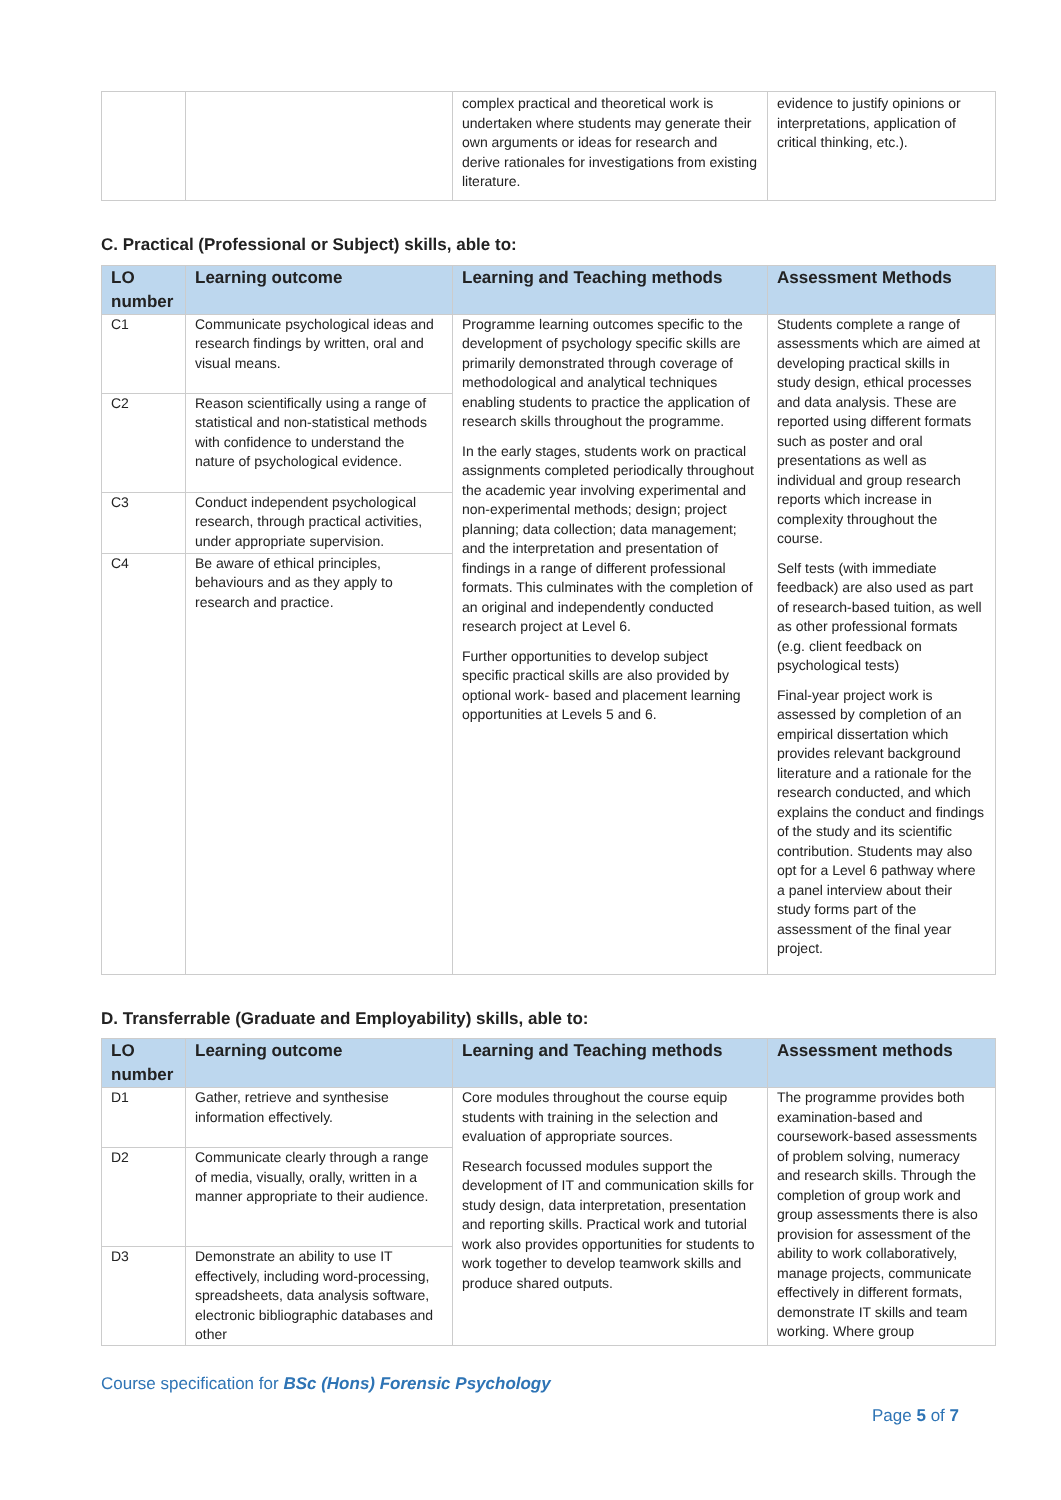| | | complex practical and theoretical work is undertaken where students may generate their own arguments or ideas for research and derive rationales for investigations from existing literature. | evidence to justify opinions or interpretations, application of critical thinking, etc.). |
C. Practical (Professional or Subject) skills, able to:
| LO number | Learning outcome | Learning and Teaching methods | Assessment Methods |
| --- | --- | --- | --- |
| C1 | Communicate psychological ideas and research findings by written, oral and visual means. | Programme learning outcomes specific to the development of psychology specific skills are primarily demonstrated through coverage of methodological and analytical techniques enabling students to practice the application of research skills throughout the programme. In the early stages, students work on practical assignments completed periodically throughout the academic year involving experimental and non-experimental methods; design; project planning; data collection; data management; and the interpretation and presentation of findings in a range of different professional formats. This culminates with the completion of an original and independently conducted research project at Level 6. Further opportunities to develop subject specific practical skills are also provided by optional work- based and placement learning opportunities at Levels 5 and 6. | Students complete a range of assessments which are aimed at developing practical skills in study design, ethical processes and data analysis. These are reported using different formats such as poster and oral presentations as well as individual and group research reports which increase in complexity throughout the course. Self tests (with immediate feedback) are also used as part of research-based tuition, as well as other professional formats (e.g. client feedback on psychological tests) Final-year project work is assessed by completion of an empirical dissertation which provides relevant background literature and a rationale for the research conducted, and which explains the conduct and findings of the study and its scientific contribution. Students may also opt for a Level 6 pathway where a panel interview about their study forms part of the assessment of the final year project. |
| C2 | Reason scientifically using a range of statistical and non-statistical methods with confidence to understand the nature of psychological evidence. | | |
| C3 | Conduct independent psychological research, through practical activities, under appropriate supervision. | | |
| C4 | Be aware of ethical principles, behaviours and as they apply to research and practice. | | |
D. Transferrable (Graduate and Employability) skills, able to:
| LO number | Learning outcome | Learning and Teaching methods | Assessment methods |
| --- | --- | --- | --- |
| D1 | Gather, retrieve and synthesise information effectively. | Core modules throughout the course equip students with training in the selection and evaluation of appropriate sources. Research focussed modules support the development of IT and communication skills for study design, data interpretation, presentation and reporting skills. Practical work and tutorial work also provides opportunities for students to work together to develop teamwork skills and produce shared outputs. | The programme provides both examination-based and coursework-based assessments of problem solving, numeracy and research skills. Through the completion of group work and group assessments there is also provision for assessment of the ability to work collaboratively, manage projects, communicate effectively in different formats, demonstrate IT skills and team working. Where group |
| D2 | Communicate clearly through a range of media, visually, orally, written in a manner appropriate to their audience. | | |
| D3 | Demonstrate an ability to use IT effectively, including word-processing, spreadsheets, data analysis software, electronic bibliographic databases and other | | |
Course specification for BSc (Hons) Forensic Psychology
Page 5 of 7